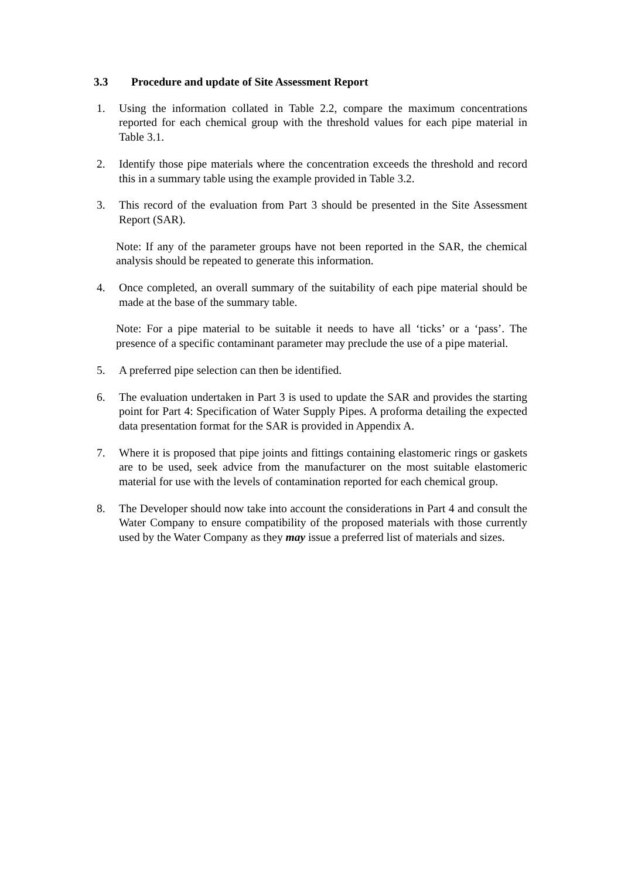3.3 Procedure and update of Site Assessment Report
1. Using the information collated in Table 2.2, compare the maximum concentrations reported for each chemical group with the threshold values for each pipe material in Table 3.1.
2. Identify those pipe materials where the concentration exceeds the threshold and record this in a summary table using the example provided in Table 3.2.
3. This record of the evaluation from Part 3 should be presented in the Site Assessment Report (SAR).
Note: If any of the parameter groups have not been reported in the SAR, the chemical analysis should be repeated to generate this information.
4. Once completed, an overall summary of the suitability of each pipe material should be made at the base of the summary table.
Note: For a pipe material to be suitable it needs to have all ‘ticks’ or a ‘pass’. The presence of a specific contaminant parameter may preclude the use of a pipe material.
5. A preferred pipe selection can then be identified.
6. The evaluation undertaken in Part 3 is used to update the SAR and provides the starting point for Part 4: Specification of Water Supply Pipes. A proforma detailing the expected data presentation format for the SAR is provided in Appendix A.
7. Where it is proposed that pipe joints and fittings containing elastomeric rings or gaskets are to be used, seek advice from the manufacturer on the most suitable elastomeric material for use with the levels of contamination reported for each chemical group.
8. The Developer should now take into account the considerations in Part 4 and consult the Water Company to ensure compatibility of the proposed materials with those currently used by the Water Company as they may issue a preferred list of materials and sizes.